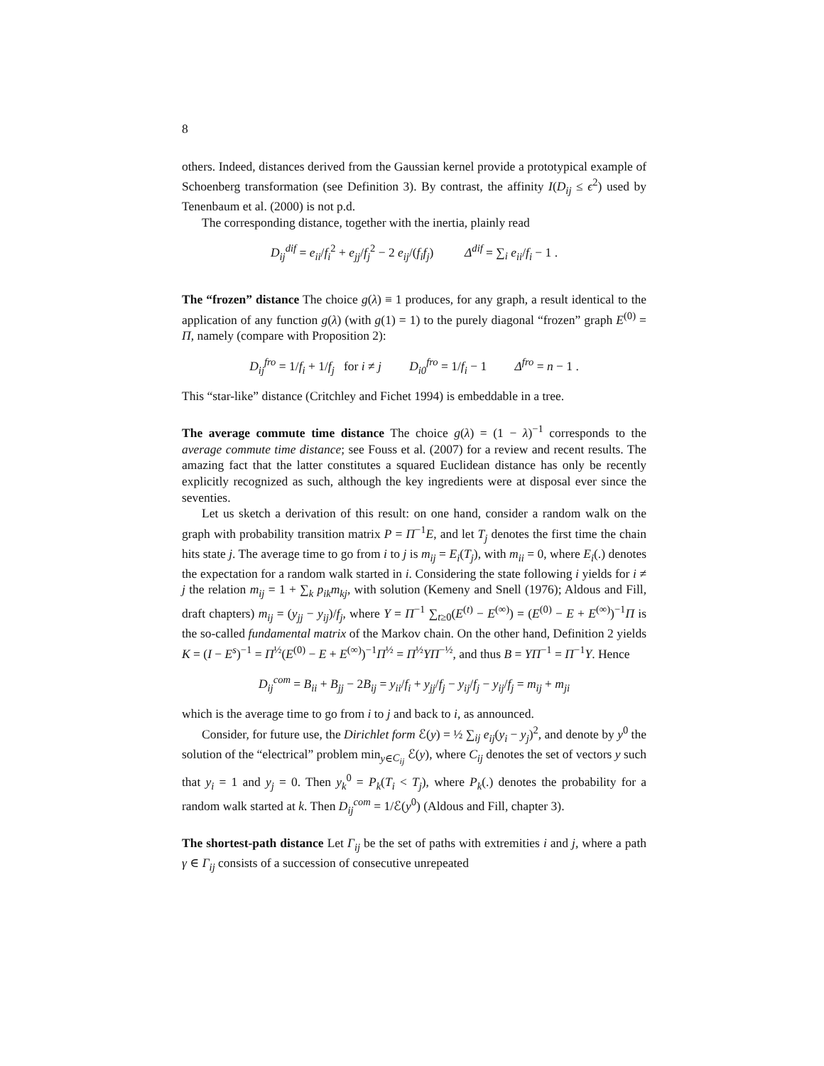8
others. Indeed, distances derived from the Gaussian kernel provide a prototypical example of Schoenberg transformation (see Definition 3). By contrast, the affinity I(D<sub>ij</sub> ≤ ϵ<sup>2</sup>) used by Tenenbaum et al. (2000) is not p.d.
The corresponding distance, together with the inertia, plainly read
D<sub>ij</sub><sup>dif</sup> = e<sub>ii</sub>/f<sub>i</sub><sup>2</sup> + e<sub>jj</sub>/f<sub>j</sub><sup>2</sup> − 2 e<sub>ij</sub>/(f<sub>i</sub>f<sub>j</sub>) Δ<sup>dif</sup> = ∑<sub>i</sub> e<sub>ii</sub>/f<sub>i</sub> − 1 .
The “frozen” distance The choice g(λ) ≡ 1 produces, for any graph, a result identical to the application of any function g(λ) (with g(1) = 1) to the purely diagonal “frozen” graph E<sup>(0)</sup> = Π, namely (compare with Proposition 2):
D<sub>ij</sub><sup>fro</sup> = 1/f<sub>i</sub> + 1/f<sub>j</sub> for i ≠ j D<sub>i0</sub><sup>fro</sup> = 1/f<sub>i</sub> − 1 Δ<sup>fro</sup> = n − 1 .
This “star-like” distance (Critchley and Fichet 1994) is embeddable in a tree.
The average commute time distance The choice g(λ) = (1 − λ)<sup>−1</sup> corresponds to the average commute time distance; see Fouss et al. (2007) for a review and recent results. The amazing fact that the latter constitutes a squared Euclidean distance has only be recently explicitly recognized as such, although the key ingredients were at disposal ever since the seventies.
Let us sketch a derivation of this result: on one hand, consider a random walk on the graph with probability transition matrix P = Π<sup>−1</sup>E, and let T<sub>j</sub> denotes the first time the chain hits state j. The average time to go from i to j is m<sub>ij</sub> = E<sub>i</sub>(T<sub>j</sub>), with m<sub>ii</sub> = 0, where E<sub>i</sub>(.) denotes the expectation for a random walk started in i. Considering the state following i yields for i ≠ j the relation m<sub>ij</sub> = 1 + ∑<sub>k</sub> p<sub>ik</sub>m<sub>kj</sub>, with solution (Kemeny and Snell (1976); Aldous and Fill, draft chapters) m<sub>ij</sub> = (y<sub>jj</sub> − y<sub>ij</sub>)/f<sub>j</sub>, where Y = Π<sup>−1</sup> ∑<sub>t≥0</sub>(E<sup>(t)</sup> − E<sup>(∞)</sup>) = (E<sup>(0)</sup> − E + E<sup>(∞)</sup>)<sup>−1</sup>Π is the so-called fundamental matrix of the Markov chain. On the other hand, Definition 2 yields K = (I − E<sup>s</sup>)<sup>−1</sup> = Π<sup>½</sup>(E<sup>(0)</sup> − E + E<sup>(∞)</sup>)<sup>−1</sup>Π<sup>½</sup> = Π<sup>½</sup>YΠ<sup>−½</sup>, and thus B = YΠ<sup>−1</sup> = Π<sup>−1</sup>Y. Hence
D<sub>ij</sub><sup>com</sup> = B<sub>ii</sub> + B<sub>jj</sub> − 2B<sub>ij</sub> = y<sub>ii</sub>/f<sub>i</sub> + y<sub>jj</sub>/f<sub>j</sub> − y<sub>ij</sub>/f<sub>j</sub> − y<sub>ij</sub>/f<sub>j</sub> = m<sub>ij</sub> + m<sub>ji</sub>
which is the average time to go from i to j and back to i, as announced.
Consider, for future use, the Dirichlet form ℰ(y) = ½ ∑<sub>ij</sub> e<sub>ij</sub>(y<sub>i</sub> − y<sub>j</sub>)<sup>2</sup>, and denote by y<sup>0</sup> the solution of the “electrical” problem min<sub>y∈C<sub>ij</sub></sub> ℰ(y), where C<sub>ij</sub> denotes the set of vectors y such that y<sub>i</sub> = 1 and y<sub>j</sub> = 0. Then y<sub>k</sub><sup>0</sup> = P<sub>k</sub>(T<sub>i</sub> < T<sub>j</sub>), where P<sub>k</sub>(.) denotes the probability for a random walk started at k. Then D<sub>ij</sub><sup>com</sup> = 1/ℰ(y<sup>0</sup>) (Aldous and Fill, chapter 3).
The shortest-path distance Let Γ<sub>ij</sub> be the set of paths with extremities i and j, where a path γ ∈ Γ<sub>ij</sub> consists of a succession of consecutive unrepeated